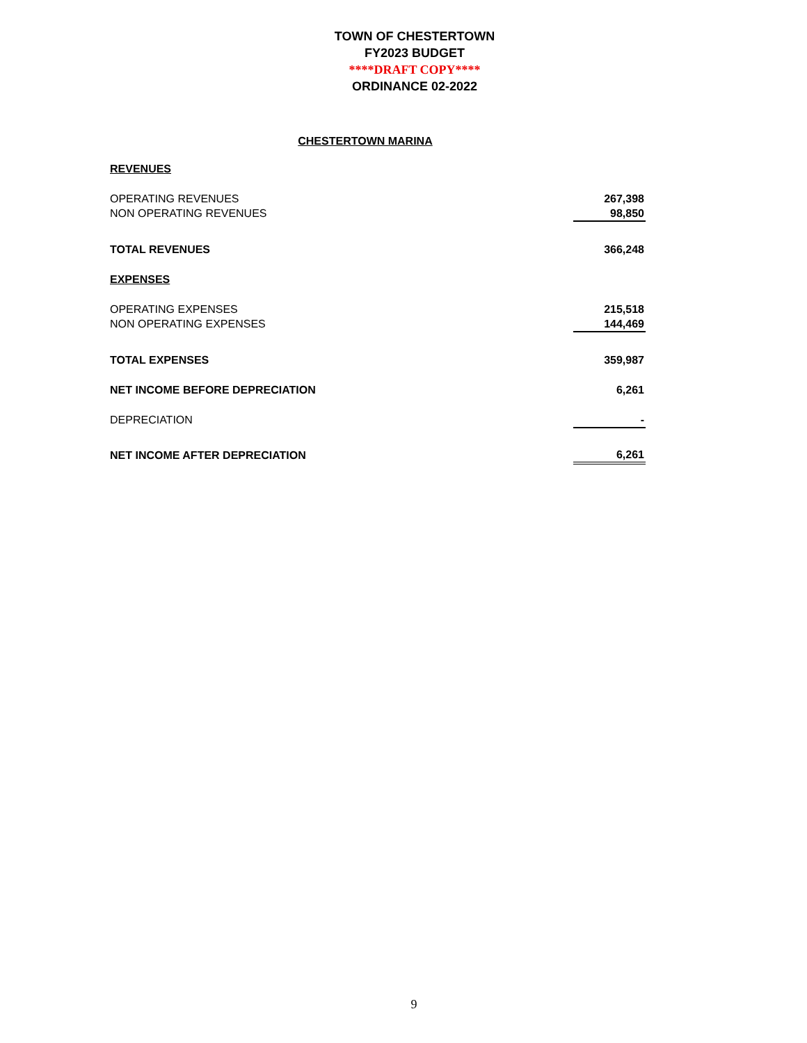TOWN OF CHESTERTOWN
FY2023 BUDGET
****DRAFT COPY****
ORDINANCE 02-2022
CHESTERTOWN MARINA
| REVENUES | |
| OPERATING REVENUES | 267,398 |
| NON OPERATING REVENUES | 98,850 |
| TOTAL REVENUES | 366,248 |
| EXPENSES | |
| OPERATING EXPENSES | 215,518 |
| NON OPERATING EXPENSES | 144,469 |
| TOTAL EXPENSES | 359,987 |
| NET INCOME BEFORE DEPRECIATION | 6,261 |
| DEPRECIATION | - |
| NET INCOME AFTER DEPRECIATION | 6,261 |
9